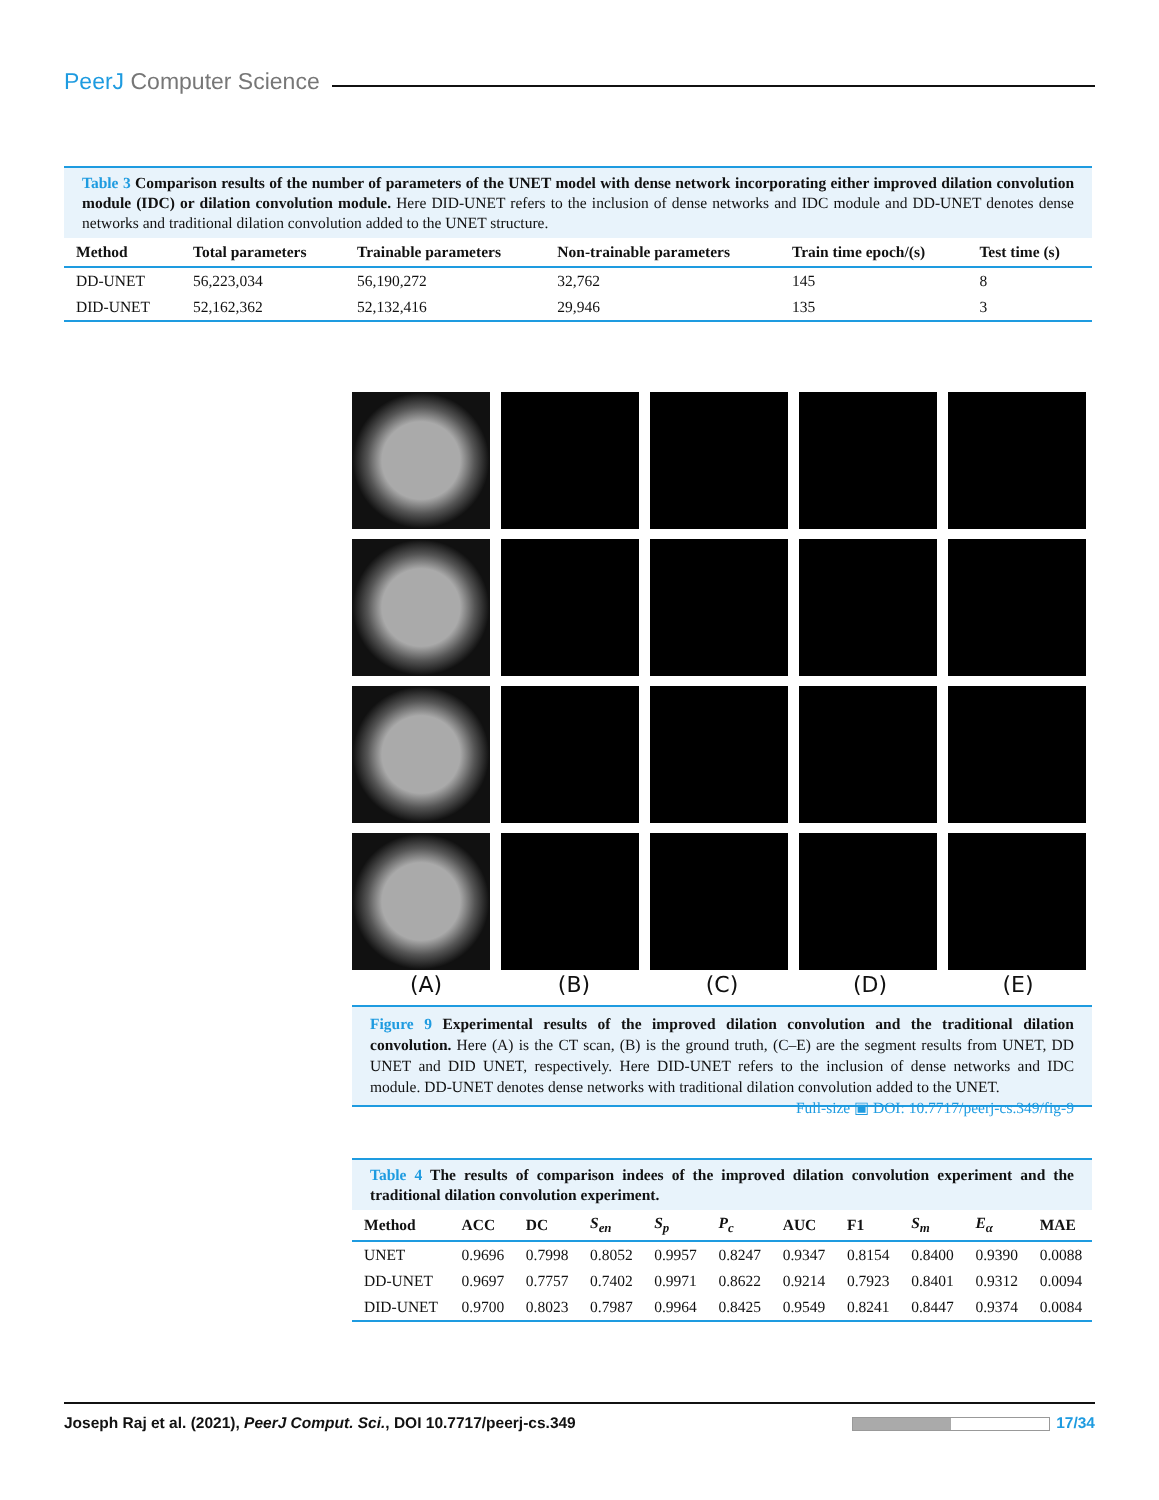PeerJ Computer Science
Table 3 Comparison results of the number of parameters of the UNET model with dense network incorporating either improved dilation convolution module (IDC) or dilation convolution module. Here DID-UNET refers to the inclusion of dense networks and IDC module and DD-UNET denotes dense networks and traditional dilation convolution added to the UNET structure.
| Method | Total parameters | Trainable parameters | Non-trainable parameters | Train time epoch/(s) | Test time (s) |
| --- | --- | --- | --- | --- | --- |
| DD-UNET | 56,223,034 | 56,190,272 | 32,762 | 145 | 8 |
| DID-UNET | 52,162,362 | 52,132,416 | 29,946 | 135 | 3 |
(A) (B) (C) (D) (E)
Figure 9 Experimental results of the improved dilation convolution and the traditional dilation convolution. Here (A) is the CT scan, (B) is the ground truth, (C–E) are the segment results from UNET, DD UNET and DID UNET, respectively. Here DID-UNET refers to the inclusion of dense networks and IDC module. DD-UNET denotes dense networks with traditional dilation convolution added to the UNET. Full-size ▣ DOI: 10.7717/peerj-cs.349/fig-9
Table 4 The results of comparison indees of the improved dilation convolution experiment and the traditional dilation convolution experiment.
| Method | ACC | DC | S<sub>en</sub> | S<sub>p</sub> | P<sub>c</sub> | AUC | F1 | S<sub>m</sub> | E<sub>α</sub> | MAE |
| --- | --- | --- | --- | --- | --- | --- | --- | --- | --- | --- |
| UNET | 0.9696 | 0.7998 | 0.8052 | 0.9957 | 0.8247 | 0.9347 | 0.8154 | 0.8400 | 0.9390 | 0.0088 |
| DD-UNET | 0.9697 | 0.7757 | 0.7402 | 0.9971 | 0.8622 | 0.9214 | 0.7923 | 0.8401 | 0.9312 | 0.0094 |
| DID-UNET | 0.9700 | 0.8023 | 0.7987 | 0.9964 | 0.8425 | 0.9549 | 0.8241 | 0.8447 | 0.9374 | 0.0084 |
Joseph Raj et al. (2021), PeerJ Comput. Sci., DOI 10.7717/peerj-cs.349 17/34